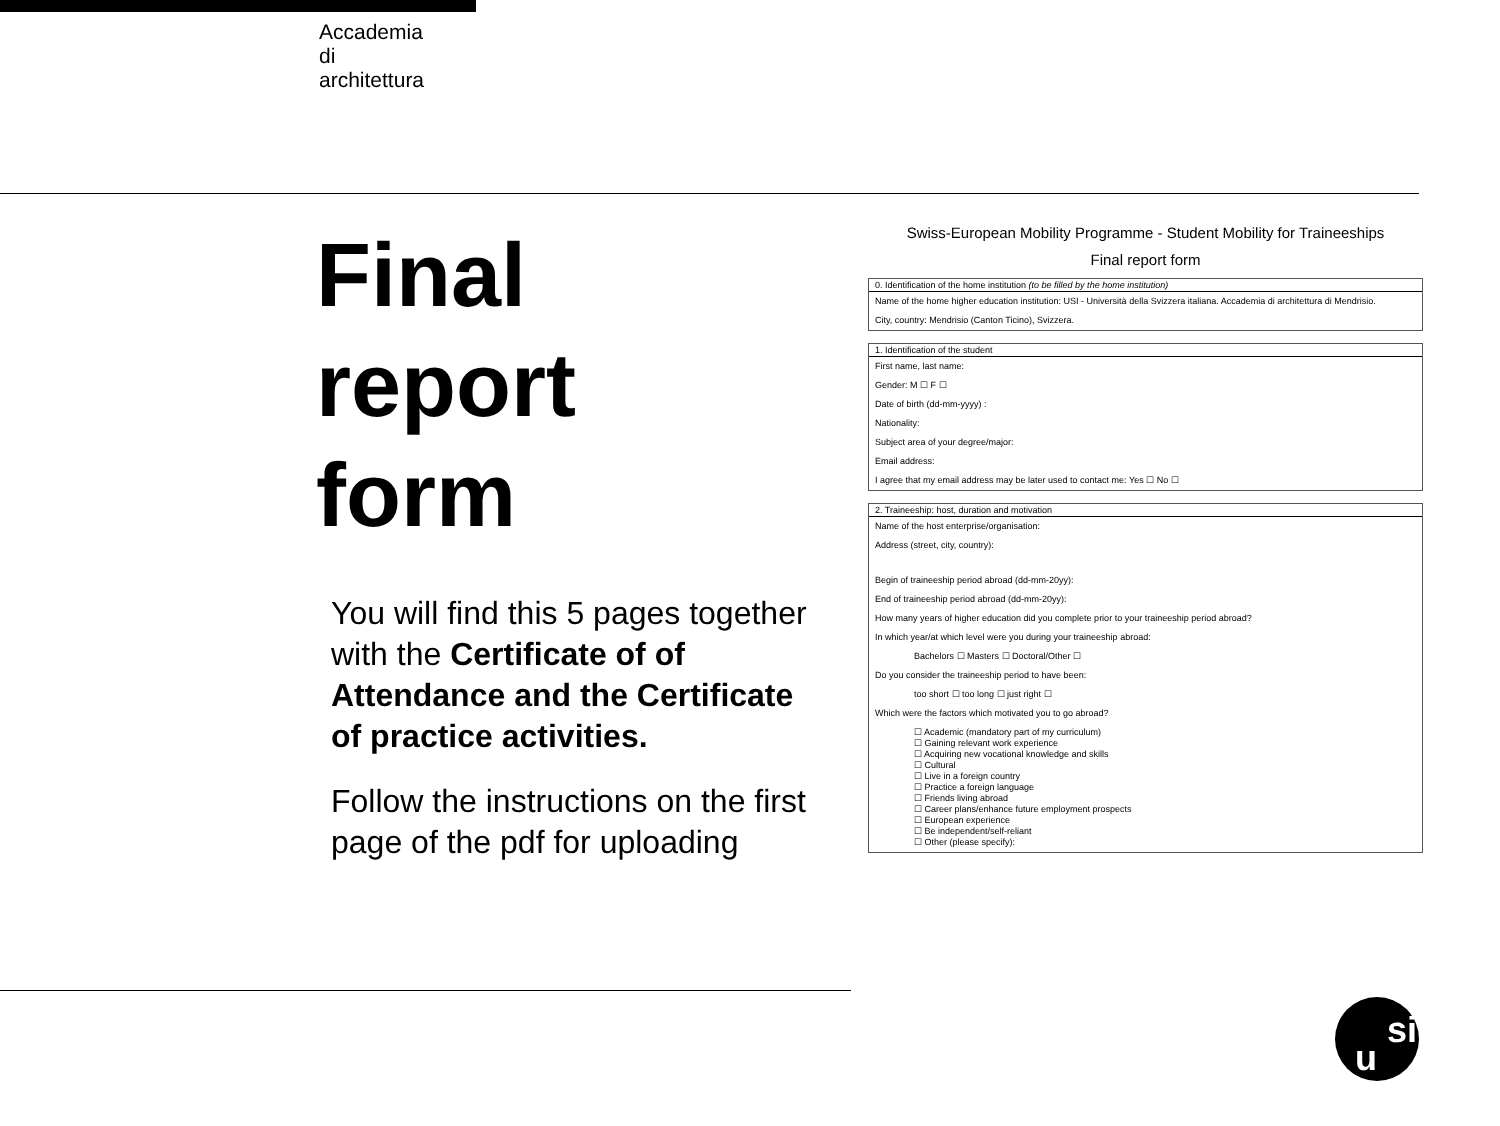Accademia
di
architettura
Final
report
form
You will find this 5 pages together with the Certificate of of Attendance and the Certificate of practice activities.
Follow the instructions on the first page of the pdf for uploading
Swiss-European Mobility Programme - Student Mobility for Traineeships
Final report form
0. Identification of the home institution (to be filled by the home institution)
Name of the home higher education institution: USI - Università della Svizzera italiana. Accademia di architettura di Mendrisio.
City, country: Mendrisio (Canton Ticino), Svizzera.
1. Identification of the student
First name, last name:
Gender: M ☐ F ☐
Date of birth (dd-mm-yyyy) :
Nationality:
Subject area of your degree/major:
Email address:
I agree that my email address may be later used to contact me: Yes ☐ No ☐
2. Traineeship: host, duration and motivation
Name of the host enterprise/organisation:
Address (street, city, country):
Begin of traineeship period abroad (dd-mm-20yy):
End of traineeship period abroad (dd-mm-20yy):
How many years of higher education did you complete prior to your traineeship period abroad?
In which year/at which level were you during your traineeship abroad:
Bachelors ☐ Masters ☐ Doctoral/Other ☐
Do you consider the traineeship period to have been:
too short ☐ too long ☐ just right ☐
Which were the factors which motivated you to go abroad?
☐ Academic (mandatory part of my curriculum)
☐ Gaining relevant work experience
☐ Acquiring new vocational knowledge and skills
☐ Cultural
☐ Live in a foreign country
☐ Practice a foreign language
☐ Friends living abroad
☐ Career plans/enhance future employment prospects
☐ European experience
☐ Be independent/self-reliant
☐ Other (please specify):
u
si